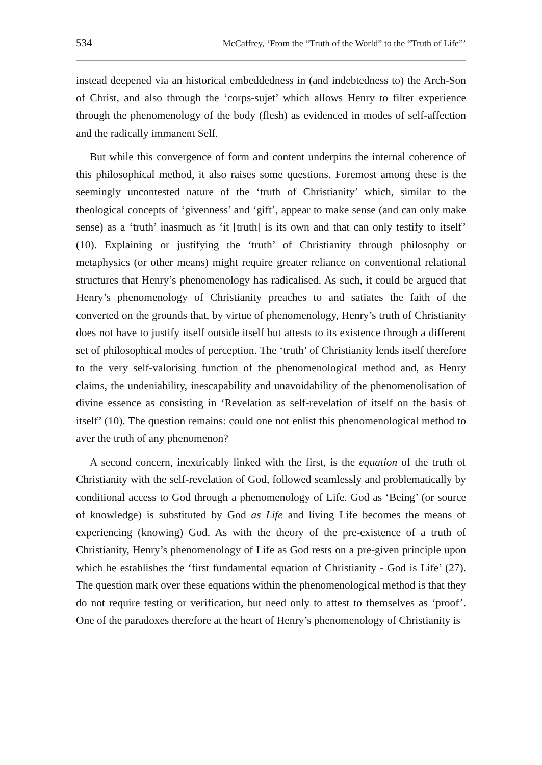534 McCaffrey, ‘From the “Truth of the World” to the “Truth of Life”’
instead deepened via an historical embeddedness in (and indebtedness to) the Arch-Son of Christ, and also through the ‘corps-sujet’ which allows Henry to filter experience through the phenomenology of the body (flesh) as evidenced in modes of self-affection and the radically immanent Self.
But while this convergence of form and content underpins the internal coherence of this philosophical method, it also raises some questions. Foremost among these is the seemingly uncontested nature of the ‘truth of Christianity’ which, similar to the theological concepts of ‘givenness’ and ‘gift’, appear to make sense (and can only make sense) as a ‘truth’ inasmuch as ‘it [truth] is its own and that can only testify to itself’ (10). Explaining or justifying the ‘truth’ of Christianity through philosophy or metaphysics (or other means) might require greater reliance on conventional relational structures that Henry’s phenomenology has radicalised. As such, it could be argued that Henry’s phenomenology of Christianity preaches to and satiates the faith of the converted on the grounds that, by virtue of phenomenology, Henry’s truth of Christianity does not have to justify itself outside itself but attests to its existence through a different set of philosophical modes of perception. The ‘truth’ of Christianity lends itself therefore to the very self-valorising function of the phenomenological method and, as Henry claims, the undeniability, inescapability and unavoidability of the phenomenolisation of divine essence as consisting in ‘Revelation as self-revelation of itself on the basis of itself’ (10). The question remains: could one not enlist this phenomenological method to aver the truth of any phenomenon?
A second concern, inextricably linked with the first, is the equation of the truth of Christianity with the self-revelation of God, followed seamlessly and problematically by conditional access to God through a phenomenology of Life. God as ‘Being’ (or source of knowledge) is substituted by God as Life and living Life becomes the means of experiencing (knowing) God. As with the theory of the pre-existence of a truth of Christianity, Henry’s phenomenology of Life as God rests on a pre-given principle upon which he establishes the ‘first fundamental equation of Christianity - God is Life’ (27). The question mark over these equations within the phenomenological method is that they do not require testing or verification, but need only to attest to themselves as ‘proof’. One of the paradoxes therefore at the heart of Henry’s phenomenology of Christianity is